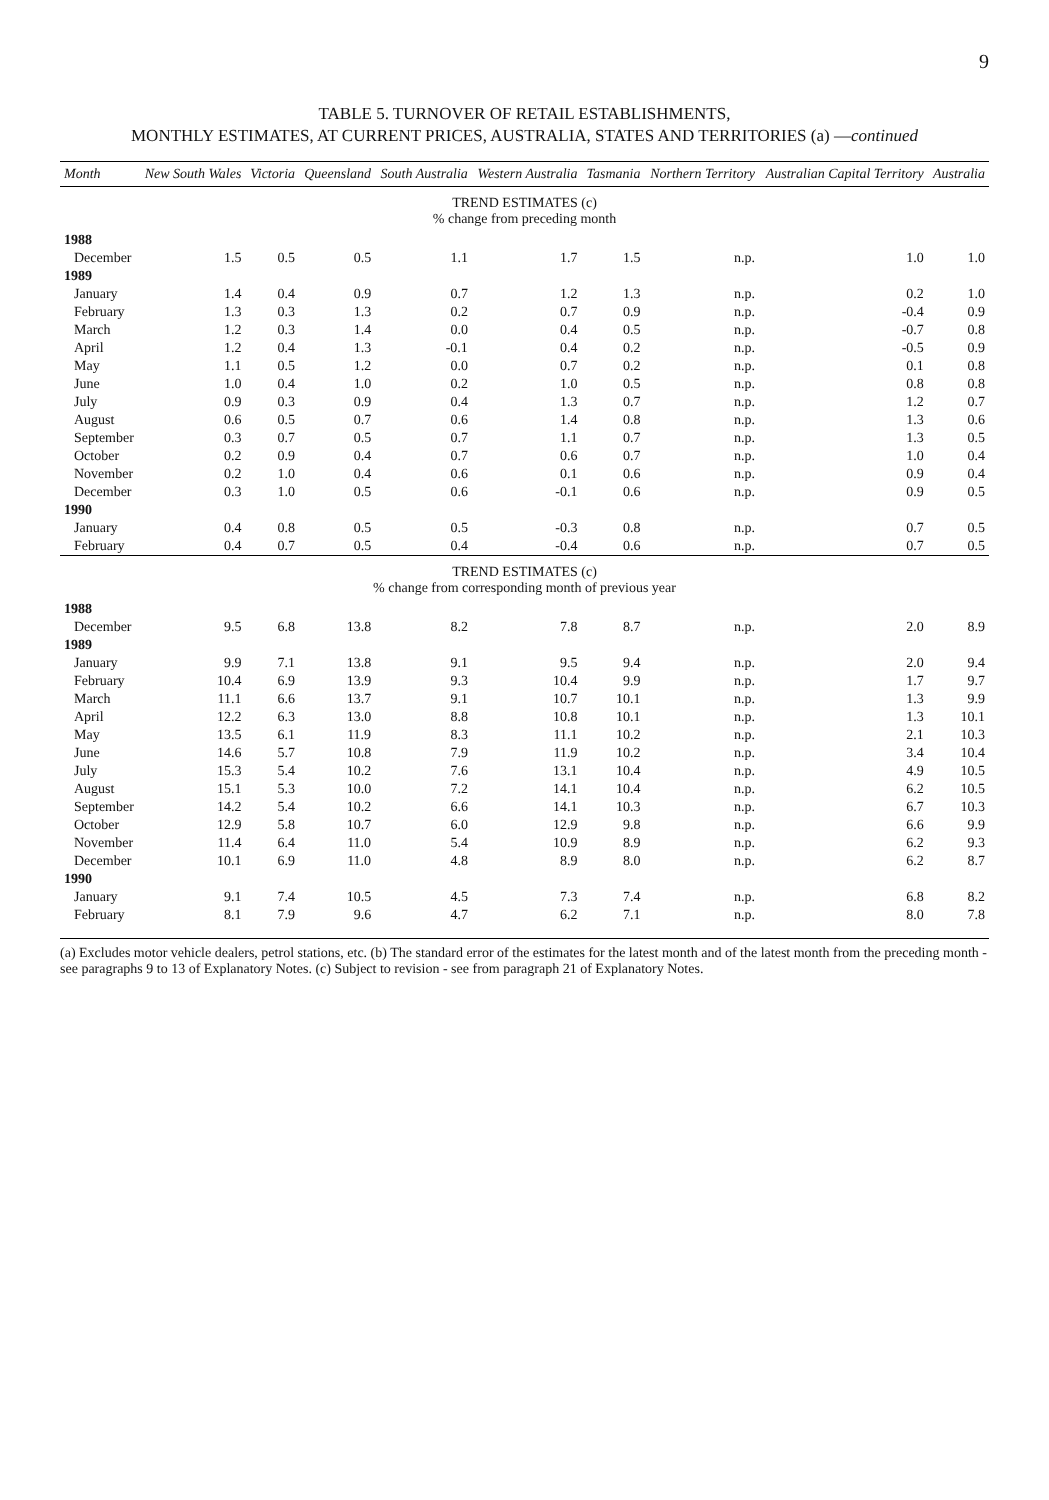9
TABLE 5. TURNOVER OF RETAIL ESTABLISHMENTS,
MONTHLY ESTIMATES, AT CURRENT PRICES, AUSTRALIA, STATES AND TERRITORIES (a) —continued
| Month | New South Wales | Victoria | Queensland | South Australia | Western Australia | Tasmania | Northern Territory | Australian Capital Territory | Australia |
| --- | --- | --- | --- | --- | --- | --- | --- | --- | --- |
| TREND ESTIMATES (c) % change from preceding month | | | | | | | | | |
| 1988 | | | | | | | | | |
| December | 1.5 | 0.5 | 0.5 | 1.1 | 1.7 | 1.5 | n.p. | 1.0 | 1.0 |
| 1989 | | | | | | | | | |
| January | 1.4 | 0.4 | 0.9 | 0.7 | 1.2 | 1.3 | n.p. | 0.2 | 1.0 |
| February | 1.3 | 0.3 | 1.3 | 0.2 | 0.7 | 0.9 | n.p. | -0.4 | 0.9 |
| March | 1.2 | 0.3 | 1.4 | 0.0 | 0.4 | 0.5 | n.p. | -0.7 | 0.8 |
| April | 1.2 | 0.4 | 1.3 | -0.1 | 0.4 | 0.2 | n.p. | -0.5 | 0.9 |
| May | 1.1 | 0.5 | 1.2 | 0.0 | 0.7 | 0.2 | n.p. | 0.1 | 0.8 |
| June | 1.0 | 0.4 | 1.0 | 0.2 | 1.0 | 0.5 | n.p. | 0.8 | 0.8 |
| July | 0.9 | 0.3 | 0.9 | 0.4 | 1.3 | 0.7 | n.p. | 1.2 | 0.7 |
| August | 0.6 | 0.5 | 0.7 | 0.6 | 1.4 | 0.8 | n.p. | 1.3 | 0.6 |
| September | 0.3 | 0.7 | 0.5 | 0.7 | 1.1 | 0.7 | n.p. | 1.3 | 0.5 |
| October | 0.2 | 0.9 | 0.4 | 0.7 | 0.6 | 0.7 | n.p. | 1.0 | 0.4 |
| November | 0.2 | 1.0 | 0.4 | 0.6 | 0.1 | 0.6 | n.p. | 0.9 | 0.4 |
| December | 0.3 | 1.0 | 0.5 | 0.6 | -0.1 | 0.6 | n.p. | 0.9 | 0.5 |
| 1990 | | | | | | | | | |
| January | 0.4 | 0.8 | 0.5 | 0.5 | -0.3 | 0.8 | n.p. | 0.7 | 0.5 |
| February | 0.4 | 0.7 | 0.5 | 0.4 | -0.4 | 0.6 | n.p. | 0.7 | 0.5 |
| TREND ESTIMATES (c) % change from corresponding month of previous year | | | | | | | | | |
| 1988 | | | | | | | | | |
| December | 9.5 | 6.8 | 13.8 | 8.2 | 7.8 | 8.7 | n.p. | 2.0 | 8.9 |
| 1989 | | | | | | | | | |
| January | 9.9 | 7.1 | 13.8 | 9.1 | 9.5 | 9.4 | n.p. | 2.0 | 9.4 |
| February | 10.4 | 6.9 | 13.9 | 9.3 | 10.4 | 9.9 | n.p. | 1.7 | 9.7 |
| March | 11.1 | 6.6 | 13.7 | 9.1 | 10.7 | 10.1 | n.p. | 1.3 | 9.9 |
| April | 12.2 | 6.3 | 13.0 | 8.8 | 10.8 | 10.1 | n.p. | 1.3 | 10.1 |
| May | 13.5 | 6.1 | 11.9 | 8.3 | 11.1 | 10.2 | n.p. | 2.1 | 10.3 |
| June | 14.6 | 5.7 | 10.8 | 7.9 | 11.9 | 10.2 | n.p. | 3.4 | 10.4 |
| July | 15.3 | 5.4 | 10.2 | 7.6 | 13.1 | 10.4 | n.p. | 4.9 | 10.5 |
| August | 15.1 | 5.3 | 10.0 | 7.2 | 14.1 | 10.4 | n.p. | 6.2 | 10.5 |
| September | 14.2 | 5.4 | 10.2 | 6.6 | 14.1 | 10.3 | n.p. | 6.7 | 10.3 |
| October | 12.9 | 5.8 | 10.7 | 6.0 | 12.9 | 9.8 | n.p. | 6.6 | 9.9 |
| November | 11.4 | 6.4 | 11.0 | 5.4 | 10.9 | 8.9 | n.p. | 6.2 | 9.3 |
| December | 10.1 | 6.9 | 11.0 | 4.8 | 8.9 | 8.0 | n.p. | 6.2 | 8.7 |
| 1990 | | | | | | | | | |
| January | 9.1 | 7.4 | 10.5 | 4.5 | 7.3 | 7.4 | n.p. | 6.8 | 8.2 |
| February | 8.1 | 7.9 | 9.6 | 4.7 | 6.2 | 7.1 | n.p. | 8.0 | 7.8 |
(a) Excludes motor vehicle dealers, petrol stations, etc. (b) The standard error of the estimates for the latest month and of the latest month from the preceding month - see paragraphs 9 to 13 of Explanatory Notes. (c) Subject to revision - see from paragraph 21 of Explanatory Notes.